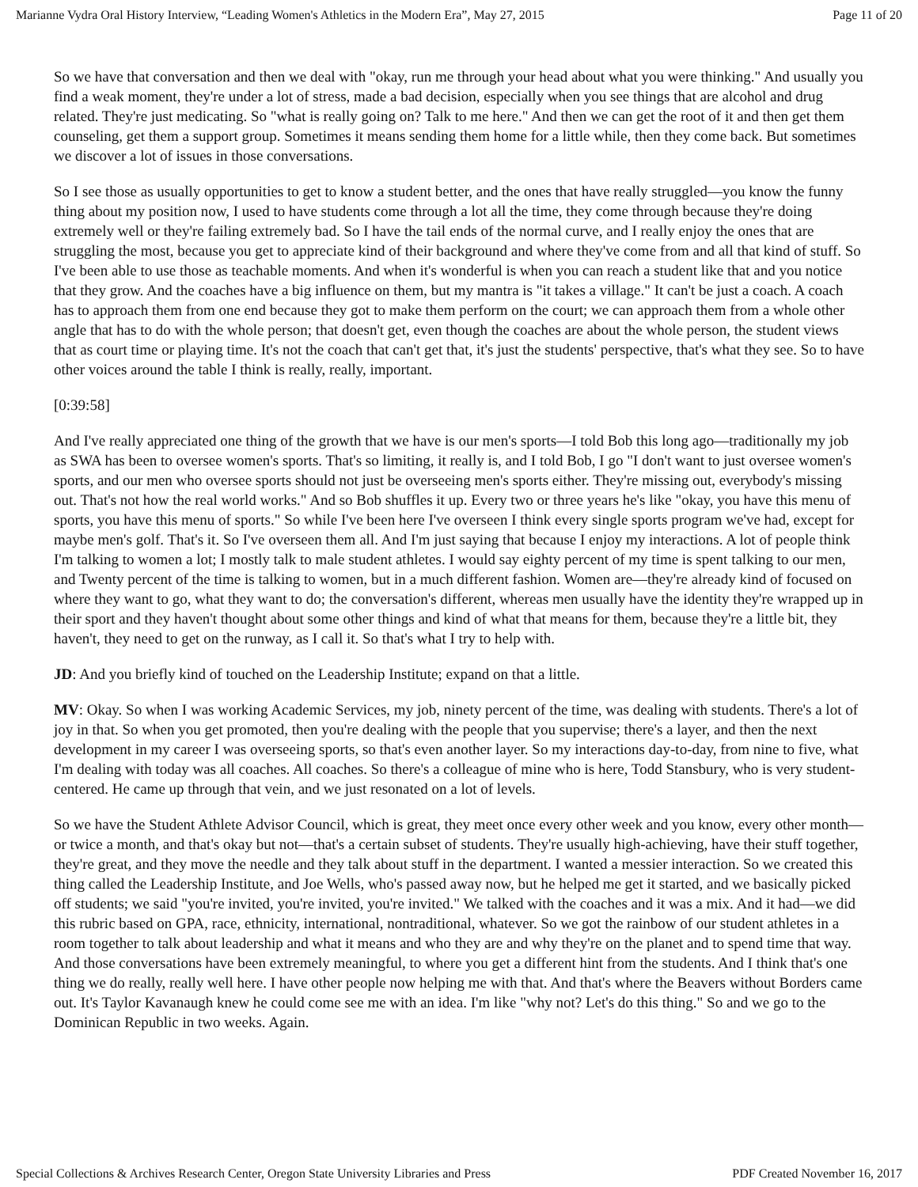Marianne Vydra Oral History Interview, “Leading Women's Athletics in the Modern Era”, May 27, 2015 Page 11 of 20
So we have that conversation and then we deal with "okay, run me through your head about what you were thinking." And usually you find a weak moment, they're under a lot of stress, made a bad decision, especially when you see things that are alcohol and drug related. They're just medicating. So "what is really going on? Talk to me here." And then we can get the root of it and then get them counseling, get them a support group. Sometimes it means sending them home for a little while, then they come back. But sometimes we discover a lot of issues in those conversations.
So I see those as usually opportunities to get to know a student better, and the ones that have really struggled—you know the funny thing about my position now, I used to have students come through a lot all the time, they come through because they're doing extremely well or they're failing extremely bad. So I have the tail ends of the normal curve, and I really enjoy the ones that are struggling the most, because you get to appreciate kind of their background and where they've come from and all that kind of stuff. So I've been able to use those as teachable moments. And when it's wonderful is when you can reach a student like that and you notice that they grow. And the coaches have a big influence on them, but my mantra is "it takes a village." It can't be just a coach. A coach has to approach them from one end because they got to make them perform on the court; we can approach them from a whole other angle that has to do with the whole person; that doesn't get, even though the coaches are about the whole person, the student views that as court time or playing time. It's not the coach that can't get that, it's just the students' perspective, that's what they see. So to have other voices around the table I think is really, really, important.
[0:39:58]
And I've really appreciated one thing of the growth that we have is our men's sports—I told Bob this long ago—traditionally my job as SWA has been to oversee women's sports. That's so limiting, it really is, and I told Bob, I go "I don't want to just oversee women's sports, and our men who oversee sports should not just be overseeing men's sports either. They're missing out, everybody's missing out. That's not how the real world works." And so Bob shuffles it up. Every two or three years he's like "okay, you have this menu of sports, you have this menu of sports." So while I've been here I've overseen I think every single sports program we've had, except for maybe men's golf. That's it. So I've overseen them all. And I'm just saying that because I enjoy my interactions. A lot of people think I'm talking to women a lot; I mostly talk to male student athletes. I would say eighty percent of my time is spent talking to our men, and Twenty percent of the time is talking to women, but in a much different fashion. Women are—they're already kind of focused on where they want to go, what they want to do; the conversation's different, whereas men usually have the identity they're wrapped up in their sport and they haven't thought about some other things and kind of what that means for them, because they're a little bit, they haven't, they need to get on the runway, as I call it. So that's what I try to help with.
JD: And you briefly kind of touched on the Leadership Institute; expand on that a little.
MV: Okay. So when I was working Academic Services, my job, ninety percent of the time, was dealing with students. There's a lot of joy in that. So when you get promoted, then you're dealing with the people that you supervise; there's a layer, and then the next development in my career I was overseeing sports, so that's even another layer. So my interactions day-to-day, from nine to five, what I'm dealing with today was all coaches. All coaches. So there's a colleague of mine who is here, Todd Stansbury, who is very student-centered. He came up through that vein, and we just resonated on a lot of levels.
So we have the Student Athlete Advisor Council, which is great, they meet once every other week and you know, every other month—or twice a month, and that's okay but not—that's a certain subset of students. They're usually high-achieving, have their stuff together, they're great, and they move the needle and they talk about stuff in the department. I wanted a messier interaction. So we created this thing called the Leadership Institute, and Joe Wells, who's passed away now, but he helped me get it started, and we basically picked off students; we said "you're invited, you're invited, you're invited." We talked with the coaches and it was a mix. And it had—we did this rubric based on GPA, race, ethnicity, international, nontraditional, whatever. So we got the rainbow of our student athletes in a room together to talk about leadership and what it means and who they are and why they're on the planet and to spend time that way. And those conversations have been extremely meaningful, to where you get a different hint from the students. And I think that's one thing we do really, really well here. I have other people now helping me with that. And that's where the Beavers without Borders came out. It's Taylor Kavanaugh knew he could come see me with an idea. I'm like "why not? Let's do this thing." So and we go to the Dominican Republic in two weeks. Again.
Special Collections & Archives Research Center, Oregon State University Libraries and Press PDF Created November 16, 2017